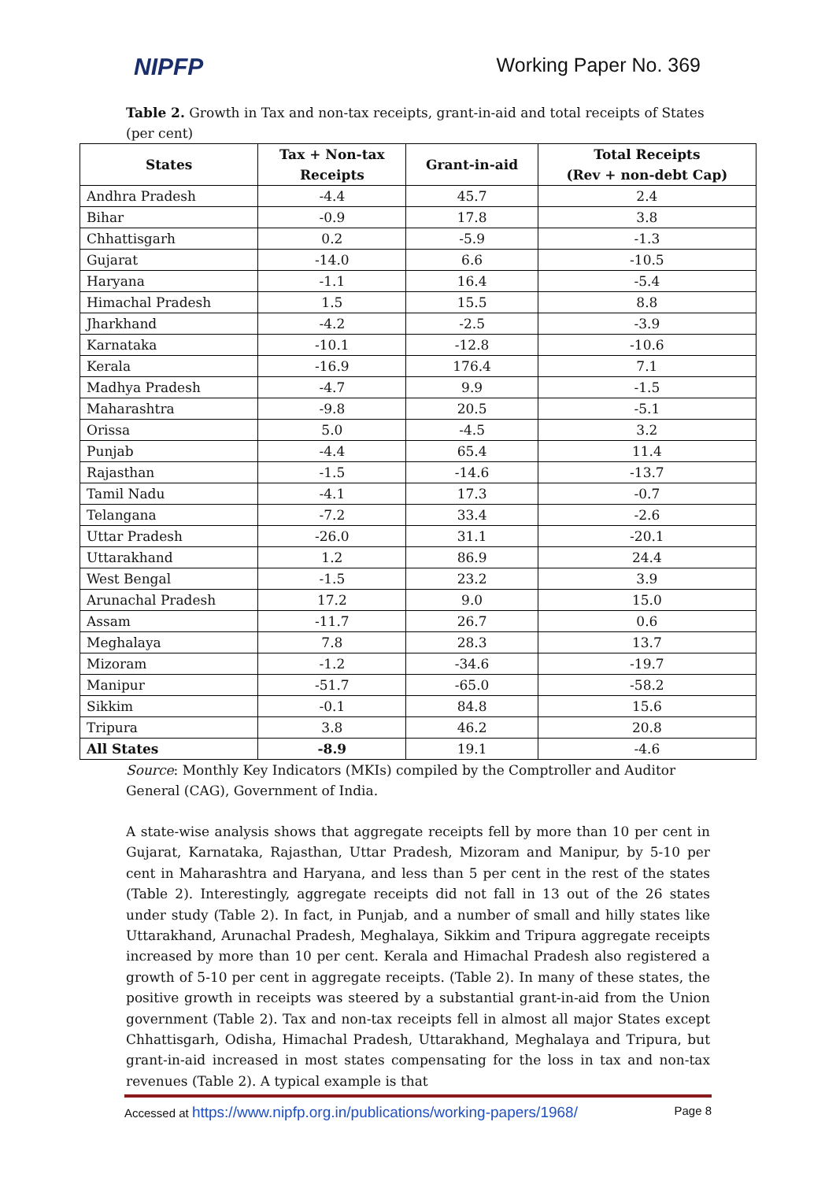NIPFP Working Paper No. 369
Table 2. Growth in Tax and non-tax receipts, grant-in-aid and total receipts of States (per cent)
| States | Tax + Non-tax Receipts | Grant-in-aid | Total Receipts (Rev + non-debt Cap) |
| --- | --- | --- | --- |
| Andhra Pradesh | -4.4 | 45.7 | 2.4 |
| Bihar | -0.9 | 17.8 | 3.8 |
| Chhattisgarh | 0.2 | -5.9 | -1.3 |
| Gujarat | -14.0 | 6.6 | -10.5 |
| Haryana | -1.1 | 16.4 | -5.4 |
| Himachal Pradesh | 1.5 | 15.5 | 8.8 |
| Jharkhand | -4.2 | -2.5 | -3.9 |
| Karnataka | -10.1 | -12.8 | -10.6 |
| Kerala | -16.9 | 176.4 | 7.1 |
| Madhya Pradesh | -4.7 | 9.9 | -1.5 |
| Maharashtra | -9.8 | 20.5 | -5.1 |
| Orissa | 5.0 | -4.5 | 3.2 |
| Punjab | -4.4 | 65.4 | 11.4 |
| Rajasthan | -1.5 | -14.6 | -13.7 |
| Tamil Nadu | -4.1 | 17.3 | -0.7 |
| Telangana | -7.2 | 33.4 | -2.6 |
| Uttar Pradesh | -26.0 | 31.1 | -20.1 |
| Uttarakhand | 1.2 | 86.9 | 24.4 |
| West Bengal | -1.5 | 23.2 | 3.9 |
| Arunachal Pradesh | 17.2 | 9.0 | 15.0 |
| Assam | -11.7 | 26.7 | 0.6 |
| Meghalaya | 7.8 | 28.3 | 13.7 |
| Mizoram | -1.2 | -34.6 | -19.7 |
| Manipur | -51.7 | -65.0 | -58.2 |
| Sikkim | -0.1 | 84.8 | 15.6 |
| Tripura | 3.8 | 46.2 | 20.8 |
| All States | -8.9 | 19.1 | -4.6 |
Source: Monthly Key Indicators (MKIs) compiled by the Comptroller and Auditor General (CAG), Government of India.
A state-wise analysis shows that aggregate receipts fell by more than 10 per cent in Gujarat, Karnataka, Rajasthan, Uttar Pradesh, Mizoram and Manipur, by 5-10 per cent in Maharashtra and Haryana, and less than 5 per cent in the rest of the states (Table 2). Interestingly, aggregate receipts did not fall in 13 out of the 26 states under study (Table 2). In fact, in Punjab, and a number of small and hilly states like Uttarakhand, Arunachal Pradesh, Meghalaya, Sikkim and Tripura aggregate receipts increased by more than 10 per cent. Kerala and Himachal Pradesh also registered a growth of 5-10 per cent in aggregate receipts. (Table 2). In many of these states, the positive growth in receipts was steered by a substantial grant-in-aid from the Union government (Table 2). Tax and non-tax receipts fell in almost all major States except Chhattisgarh, Odisha, Himachal Pradesh, Uttarakhand, Meghalaya and Tripura, but grant-in-aid increased in most states compensating for the loss in tax and non-tax revenues (Table 2). A typical example is that
Accessed at https://www.nipfp.org.in/publications/working-papers/1968/ Page 8